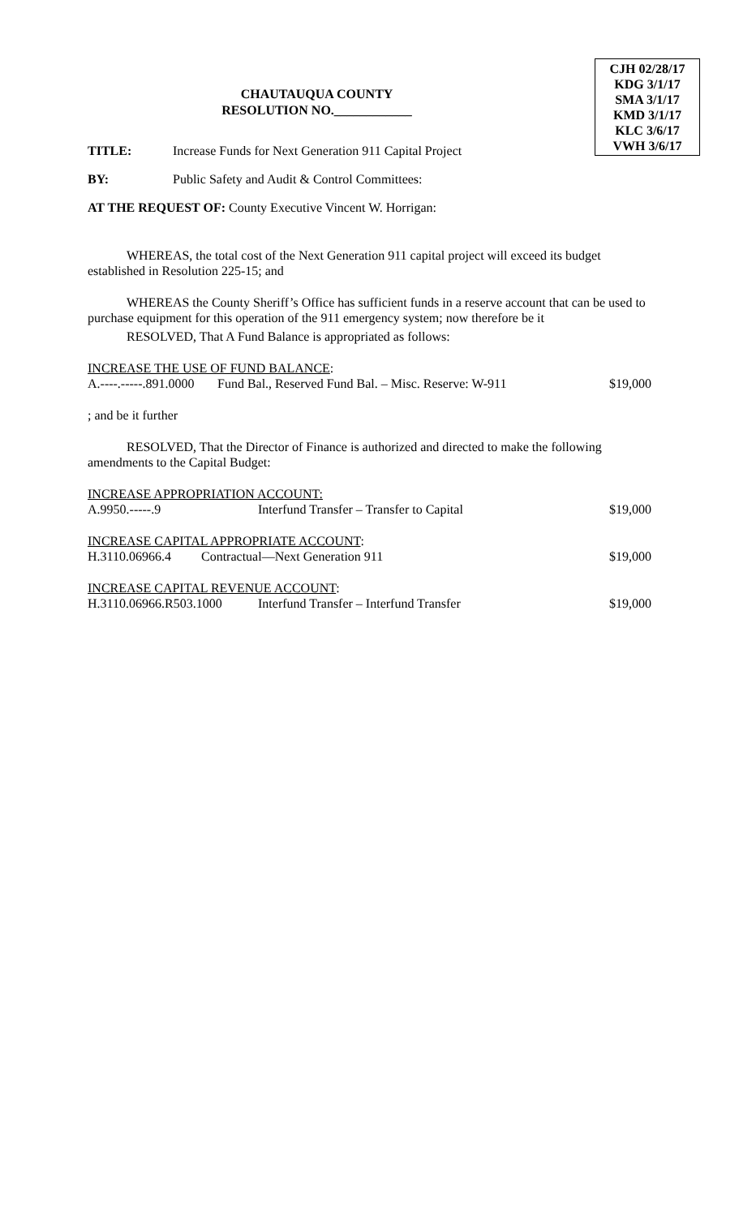CJH 02/28/17
KDG 3/1/17
SMA 3/1/17
KMD 3/1/17
KLC 3/6/17
VWH 3/6/17
CHAUTAUQUA COUNTY
RESOLUTION NO.____________
| TITLE: | Increase Funds for Next Generation 911 Capital Project |
| BY: | Public Safety and Audit & Control Committees: |
AT THE REQUEST OF: County Executive Vincent W. Horrigan:
WHEREAS, the total cost of the Next Generation 911 capital project will exceed its budget established in Resolution 225-15; and
WHEREAS the County Sheriff’s Office has sufficient funds in a reserve account that can be used to purchase equipment for this operation of the 911 emergency system; now therefore be it
RESOLVED, That A Fund Balance is appropriated as follows:
INCREASE THE USE OF FUND BALANCE:
| A.----.-----.891.0000 | Fund Bal., Reserved Fund Bal. – Misc. Reserve: W-911 | $19,000 |
; and be it further
RESOLVED, That the Director of Finance is authorized and directed to make the following amendments to the Capital Budget:
INCREASE APPROPRIATION ACCOUNT:
| A.9950.-----.9 | Interfund Transfer – Transfer to Capital | $19,000 |
INCREASE CAPITAL APPROPRIATE ACCOUNT:
| H.3110.06966.4 | Contractual—Next Generation 911 | $19,000 |
INCREASE CAPITAL REVENUE ACCOUNT:
| H.3110.06966.R503.1000 | Interfund Transfer – Interfund Transfer | $19,000 |